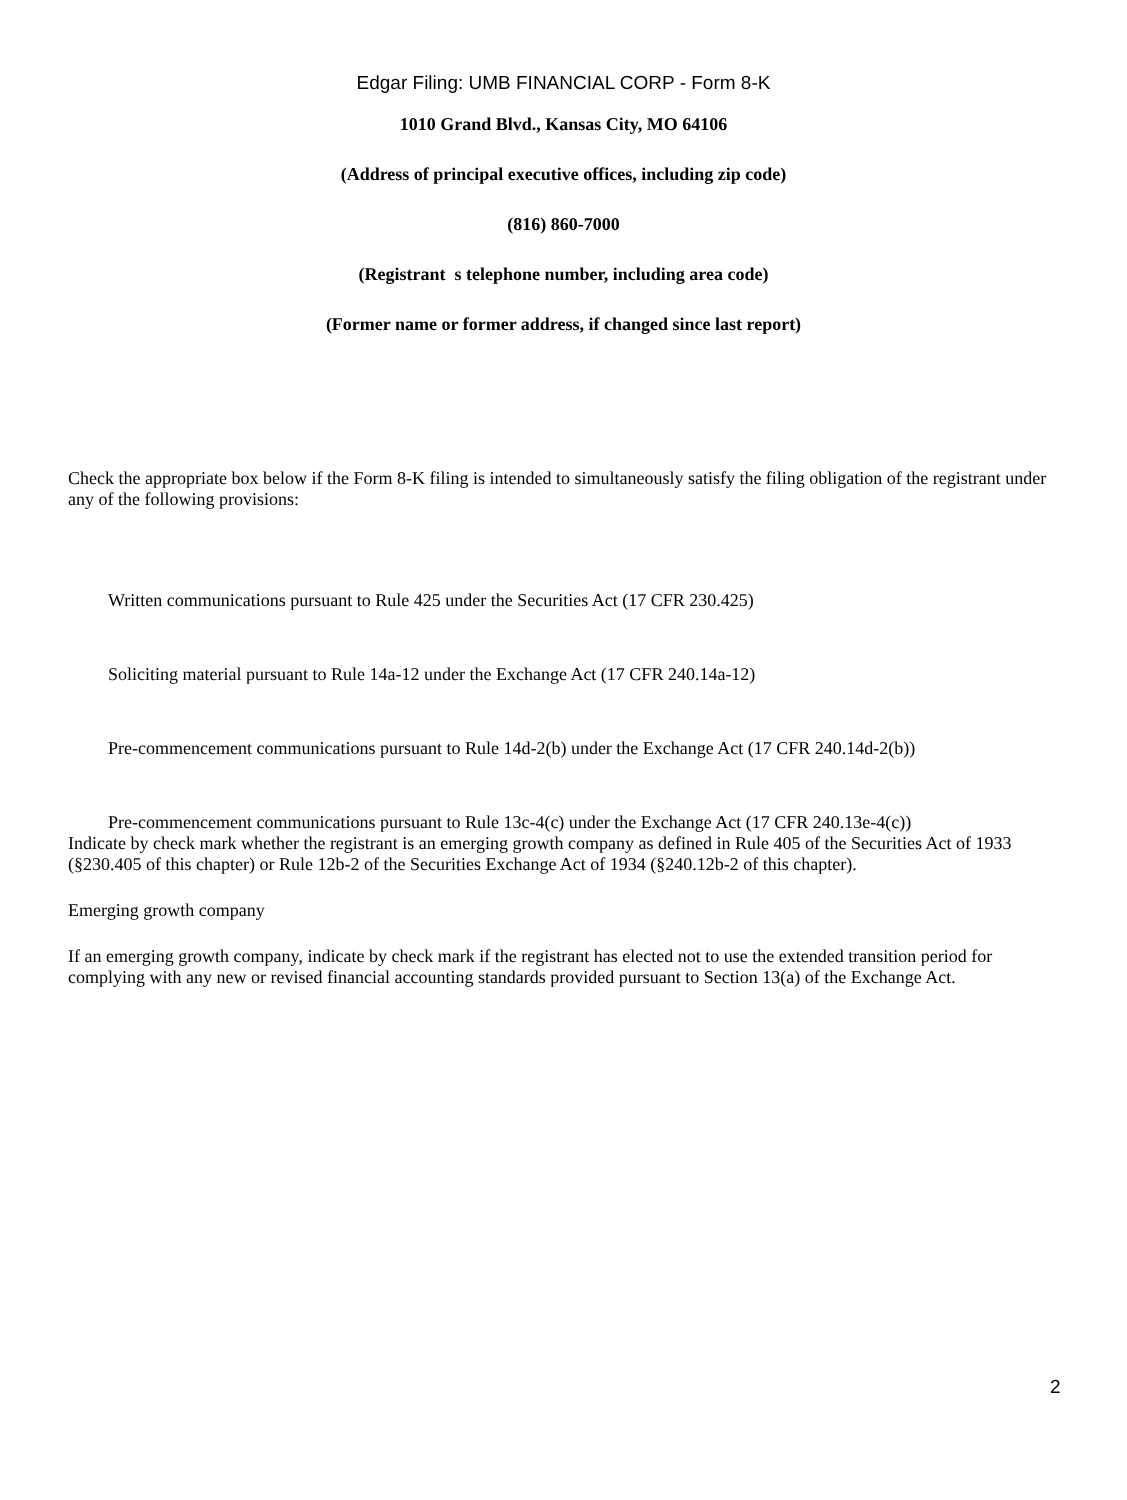Edgar Filing: UMB FINANCIAL CORP - Form 8-K
1010 Grand Blvd., Kansas City, MO 64106
(Address of principal executive offices, including zip code)
(816) 860-7000
(Registrant s telephone number, including area code)
(Former name or former address, if changed since last report)
Check the appropriate box below if the Form 8-K filing is intended to simultaneously satisfy the filing obligation of the registrant under any of the following provisions:
Written communications pursuant to Rule 425 under the Securities Act (17 CFR 230.425)
Soliciting material pursuant to Rule 14a-12 under the Exchange Act (17 CFR 240.14a-12)
Pre-commencement communications pursuant to Rule 14d-2(b) under the Exchange Act (17 CFR 240.14d-2(b))
Pre-commencement communications pursuant to Rule 13c-4(c) under the Exchange Act (17 CFR 240.13e-4(c))
Indicate by check mark whether the registrant is an emerging growth company as defined in Rule 405 of the Securities Act of 1933 (§230.405 of this chapter) or Rule 12b-2 of the Securities Exchange Act of 1934 (§240.12b-2 of this chapter).
Emerging growth company
If an emerging growth company, indicate by check mark if the registrant has elected not to use the extended transition period for complying with any new or revised financial accounting standards provided pursuant to Section 13(a) of the Exchange Act.
2